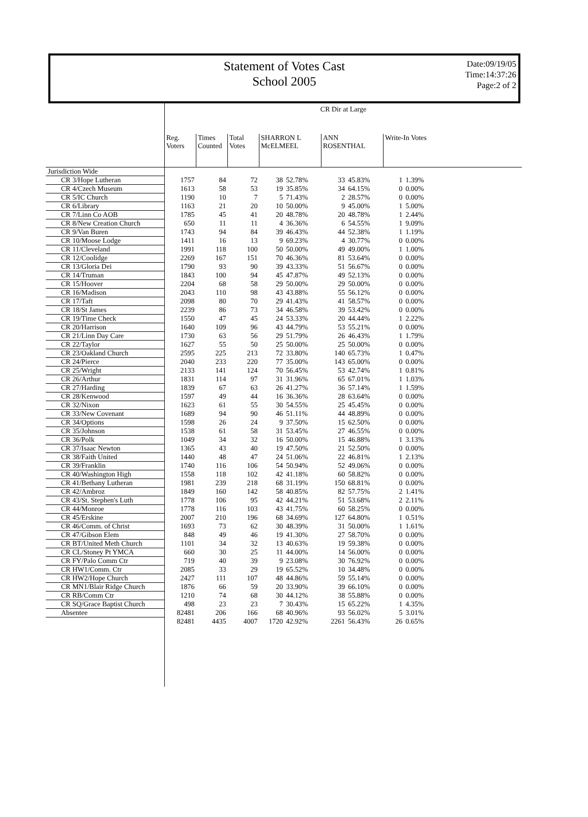Statement of Votes Cast
School 2005
Date:09/19/05
Time:14:37:26
Page:2 of 2
| | CR Dir at Large | | | | | | | | | |
| | Reg. Voters | Times Counted | Total Votes | SHARRON L McELMEEL | | ANN ROSENTHAL | | Write-In Votes | | |
| Jurisdiction Wide | | | | | | | | | | |
| CR 3/Hope Lutheran | 1757 | 84 | 72 | 38 | 52.78% | 33 | 45.83% | 1 | 1.39% | |
| CR 4/Czech Museum | 1613 | 58 | 53 | 19 | 35.85% | 34 | 64.15% | 0 | 0.00% | |
| CR 5/IC Church | 1190 | 10 | 7 | 5 | 71.43% | 2 | 28.57% | 0 | 0.00% | |
| CR 6/Library | 1163 | 21 | 20 | 10 | 50.00% | 9 | 45.00% | 1 | 5.00% | |
| CR 7/Linn Co AOB | 1785 | 45 | 41 | 20 | 48.78% | 20 | 48.78% | 1 | 2.44% | |
| CR 8/New Creation Church | 650 | 11 | 11 | 4 | 36.36% | 6 | 54.55% | 1 | 9.09% | |
| CR 9/Van Buren | 1743 | 94 | 84 | 39 | 46.43% | 44 | 52.38% | 1 | 1.19% | |
| CR 10/Moose Lodge | 1411 | 16 | 13 | 9 | 69.23% | 4 | 30.77% | 0 | 0.00% | |
| CR 11/Cleveland | 1991 | 118 | 100 | 50 | 50.00% | 49 | 49.00% | 1 | 1.00% | |
| CR 12/Coolidge | 2269 | 167 | 151 | 70 | 46.36% | 81 | 53.64% | 0 | 0.00% | |
| CR 13/Gloria Dei | 1790 | 93 | 90 | 39 | 43.33% | 51 | 56.67% | 0 | 0.00% | |
| CR 14/Truman | 1843 | 100 | 94 | 45 | 47.87% | 49 | 52.13% | 0 | 0.00% | |
| CR 15/Hoover | 2204 | 68 | 58 | 29 | 50.00% | 29 | 50.00% | 0 | 0.00% | |
| CR 16/Madison | 2043 | 110 | 98 | 43 | 43.88% | 55 | 56.12% | 0 | 0.00% | |
| CR 17/Taft | 2098 | 80 | 70 | 29 | 41.43% | 41 | 58.57% | 0 | 0.00% | |
| CR 18/St James | 2239 | 86 | 73 | 34 | 46.58% | 39 | 53.42% | 0 | 0.00% | |
| CR 19/Time Check | 1550 | 47 | 45 | 24 | 53.33% | 20 | 44.44% | 1 | 2.22% | |
| CR 20/Harrison | 1640 | 109 | 96 | 43 | 44.79% | 53 | 55.21% | 0 | 0.00% | |
| CR 21/Linn Day Care | 1730 | 63 | 56 | 29 | 51.79% | 26 | 46.43% | 1 | 1.79% | |
| CR 22/Taylor | 1627 | 55 | 50 | 25 | 50.00% | 25 | 50.00% | 0 | 0.00% | |
| CR 23/Oakland Church | 2595 | 225 | 213 | 72 | 33.80% | 140 | 65.73% | 1 | 0.47% | |
| CR 24/Pierce | 2040 | 233 | 220 | 77 | 35.00% | 143 | 65.00% | 0 | 0.00% | |
| CR 25/Wright | 2133 | 141 | 124 | 70 | 56.45% | 53 | 42.74% | 1 | 0.81% | |
| CR 26/Arthur | 1831 | 114 | 97 | 31 | 31.96% | 65 | 67.01% | 1 | 1.03% | |
| CR 27/Harding | 1839 | 67 | 63 | 26 | 41.27% | 36 | 57.14% | 1 | 1.59% | |
| CR 28/Kenwood | 1597 | 49 | 44 | 16 | 36.36% | 28 | 63.64% | 0 | 0.00% | |
| CR 32/Nixon | 1623 | 61 | 55 | 30 | 54.55% | 25 | 45.45% | 0 | 0.00% | |
| CR 33/New Covenant | 1689 | 94 | 90 | 46 | 51.11% | 44 | 48.89% | 0 | 0.00% | |
| CR 34/Options | 1598 | 26 | 24 | 9 | 37.50% | 15 | 62.50% | 0 | 0.00% | |
| CR 35/Johnson | 1538 | 61 | 58 | 31 | 53.45% | 27 | 46.55% | 0 | 0.00% | |
| CR 36/Polk | 1049 | 34 | 32 | 16 | 50.00% | 15 | 46.88% | 1 | 3.13% | |
| CR 37/Isaac Newton | 1365 | 43 | 40 | 19 | 47.50% | 21 | 52.50% | 0 | 0.00% | |
| CR 38/Faith United | 1440 | 48 | 47 | 24 | 51.06% | 22 | 46.81% | 1 | 2.13% | |
| CR 39/Franklin | 1740 | 116 | 106 | 54 | 50.94% | 52 | 49.06% | 0 | 0.00% | |
| CR 40/Washington High | 1558 | 118 | 102 | 42 | 41.18% | 60 | 58.82% | 0 | 0.00% | |
| CR 41/Bethany Lutheran | 1981 | 239 | 218 | 68 | 31.19% | 150 | 68.81% | 0 | 0.00% | |
| CR 42/Ambroz | 1849 | 160 | 142 | 58 | 40.85% | 82 | 57.75% | 2 | 1.41% | |
| CR 43/St. Stephen's Luth | 1778 | 106 | 95 | 42 | 44.21% | 51 | 53.68% | 2 | 2.11% | |
| CR 44/Monroe | 1778 | 116 | 103 | 43 | 41.75% | 60 | 58.25% | 0 | 0.00% | |
| CR 45/Erskine | 2007 | 210 | 196 | 68 | 34.69% | 127 | 64.80% | 1 | 0.51% | |
| CR 46/Comm. of Christ | 1693 | 73 | 62 | 30 | 48.39% | 31 | 50.00% | 1 | 1.61% | |
| CR 47/Gibson Elem | 848 | 49 | 46 | 19 | 41.30% | 27 | 58.70% | 0 | 0.00% | |
| CR BT/United Meth Church | 1101 | 34 | 32 | 13 | 40.63% | 19 | 59.38% | 0 | 0.00% | |
| CR CL/Stoney Pt YMCA | 660 | 30 | 25 | 11 | 44.00% | 14 | 56.00% | 0 | 0.00% | |
| CR FY/Palo Comm Ctr | 719 | 40 | 39 | 9 | 23.08% | 30 | 76.92% | 0 | 0.00% | |
| CR HW1/Comm. Ctr | 2085 | 33 | 29 | 19 | 65.52% | 10 | 34.48% | 0 | 0.00% | |
| CR HW2/Hope Church | 2427 | 111 | 107 | 48 | 44.86% | 59 | 55.14% | 0 | 0.00% | |
| CR MN1/Blair Ridge Church | 1876 | 66 | 59 | 20 | 33.90% | 39 | 66.10% | 0 | 0.00% | |
| CR RB/Comm Ctr | 1210 | 74 | 68 | 30 | 44.12% | 38 | 55.88% | 0 | 0.00% | |
| CR SQ/Grace Baptist Church | 498 | 23 | 23 | 7 | 30.43% | 15 | 65.22% | 1 | 4.35% | |
| Absentee | 82481 | 206 | 166 | 68 | 40.96% | 93 | 56.02% | 5 | 3.01% | |
| | 82481 | 4435 | 4007 | 1720 | 42.92% | 2261 | 56.43% | 26 | 0.65% | |